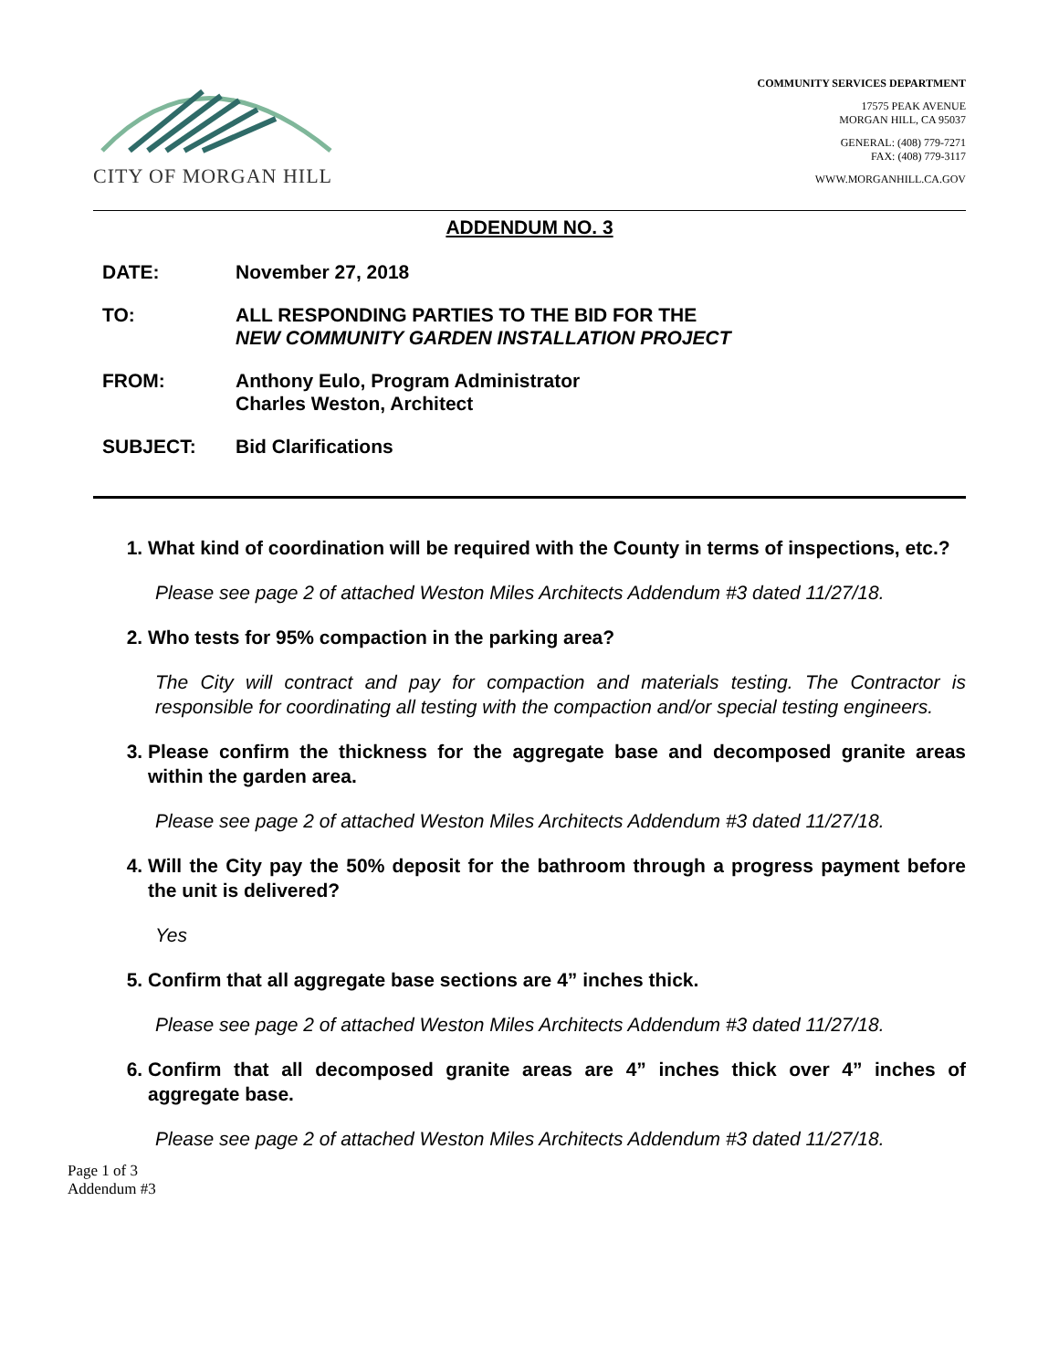CITY OF MORGAN HILL
COMMUNITY SERVICES DEPARTMENT
17575 PEAK AVENUE
MORGAN HILL, CA 95037
GENERAL: (408) 779-7271
FAX: (408) 779-3117
WWW.MORGANHILL.CA.GOV
ADDENDUM NO. 3
DATE: November 27, 2018
TO: ALL RESPONDING PARTIES TO THE BID FOR THE
NEW COMMUNITY GARDEN INSTALLATION PROJECT
FROM: Anthony Eulo, Program Administrator
Charles Weston, Architect
SUBJECT: Bid Clarifications
1. What kind of coordination will be required with the County in terms of inspections, etc.?
Please see page 2 of attached Weston Miles Architects Addendum #3 dated 11/27/18.
2. Who tests for 95% compaction in the parking area?
The City will contract and pay for compaction and materials testing. The Contractor is responsible for coordinating all testing with the compaction and/or special testing engineers.
3. Please confirm the thickness for the aggregate base and decomposed granite areas within the garden area.
Please see page 2 of attached Weston Miles Architects Addendum #3 dated 11/27/18.
4. Will the City pay the 50% deposit for the bathroom through a progress payment before the unit is delivered?
Yes
5. Confirm that all aggregate base sections are 4” inches thick.
Please see page 2 of attached Weston Miles Architects Addendum #3 dated 11/27/18.
6. Confirm that all decomposed granite areas are 4” inches thick over 4” inches of aggregate base.
Please see page 2 of attached Weston Miles Architects Addendum #3 dated 11/27/18.
Page 1 of 3
Addendum #3